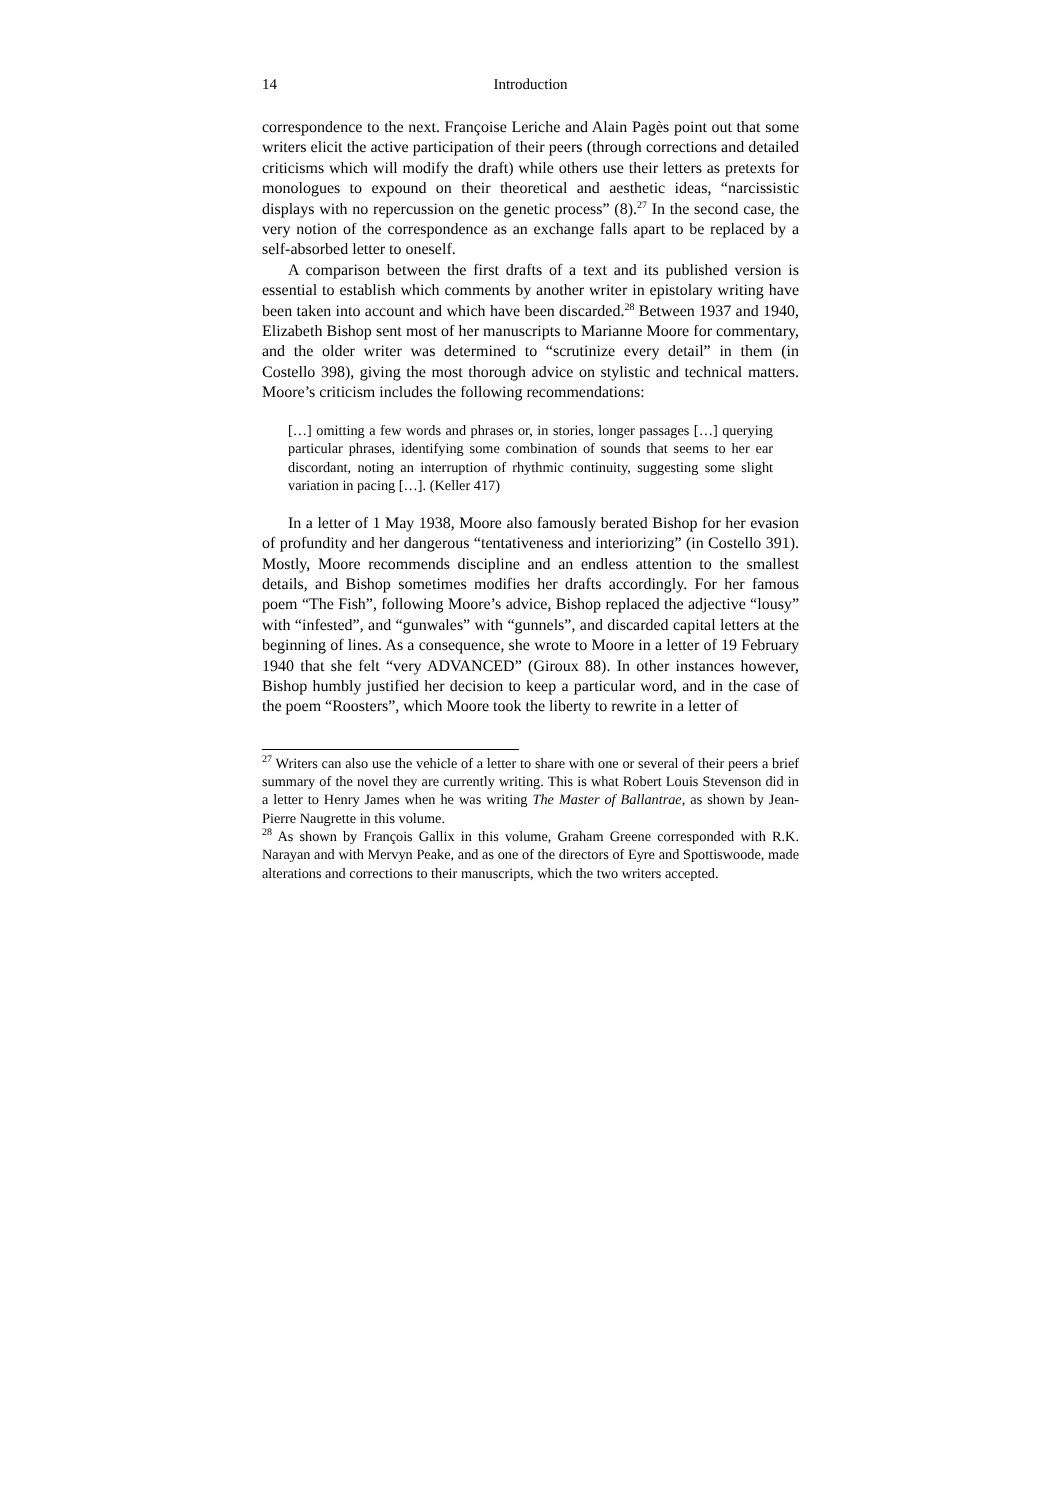14 Introduction
correspondence to the next. Françoise Leriche and Alain Pagès point out that some writers elicit the active participation of their peers (through corrections and detailed criticisms which will modify the draft) while others use their letters as pretexts for monologues to expound on their theoretical and aesthetic ideas, “narcissistic displays with no repercussion on the genetic process” (8).<sup>27</sup> In the second case, the very notion of the correspondence as an exchange falls apart to be replaced by a self-absorbed letter to oneself.
A comparison between the first drafts of a text and its published version is essential to establish which comments by another writer in epistolary writing have been taken into account and which have been discarded.<sup>28</sup> Between 1937 and 1940, Elizabeth Bishop sent most of her manuscripts to Marianne Moore for commentary, and the older writer was determined to “scrutinize every detail” in them (in Costello 398), giving the most thorough advice on stylistic and technical matters. Moore’s criticism includes the following recommendations:
[…] omitting a few words and phrases or, in stories, longer passages […] querying particular phrases, identifying some combination of sounds that seems to her ear discordant, noting an interruption of rhythmic continuity, suggesting some slight variation in pacing […]. (Keller 417)
In a letter of 1 May 1938, Moore also famously berated Bishop for her evasion of profundity and her dangerous “tentativeness and interiorizing” (in Costello 391). Mostly, Moore recommends discipline and an endless attention to the smallest details, and Bishop sometimes modifies her drafts accordingly. For her famous poem “The Fish”, following Moore’s advice, Bishop replaced the adjective “lousy” with “infested”, and “gunwales” with “gunnels”, and discarded capital letters at the beginning of lines. As a consequence, she wrote to Moore in a letter of 19 February 1940 that she felt “very ADVANCED” (Giroux 88). In other instances however, Bishop humbly justified her decision to keep a particular word, and in the case of the poem “Roosters”, which Moore took the liberty to rewrite in a letter of
<sup>27</sup> Writers can also use the vehicle of a letter to share with one or several of their peers a brief summary of the novel they are currently writing. This is what Robert Louis Stevenson did in a letter to Henry James when he was writing The Master of Ballantrae, as shown by Jean-Pierre Naugrette in this volume.
<sup>28</sup> As shown by François Gallix in this volume, Graham Greene corresponded with R.K. Narayan and with Mervyn Peake, and as one of the directors of Eyre and Spottiswoode, made alterations and corrections to their manuscripts, which the two writers accepted.